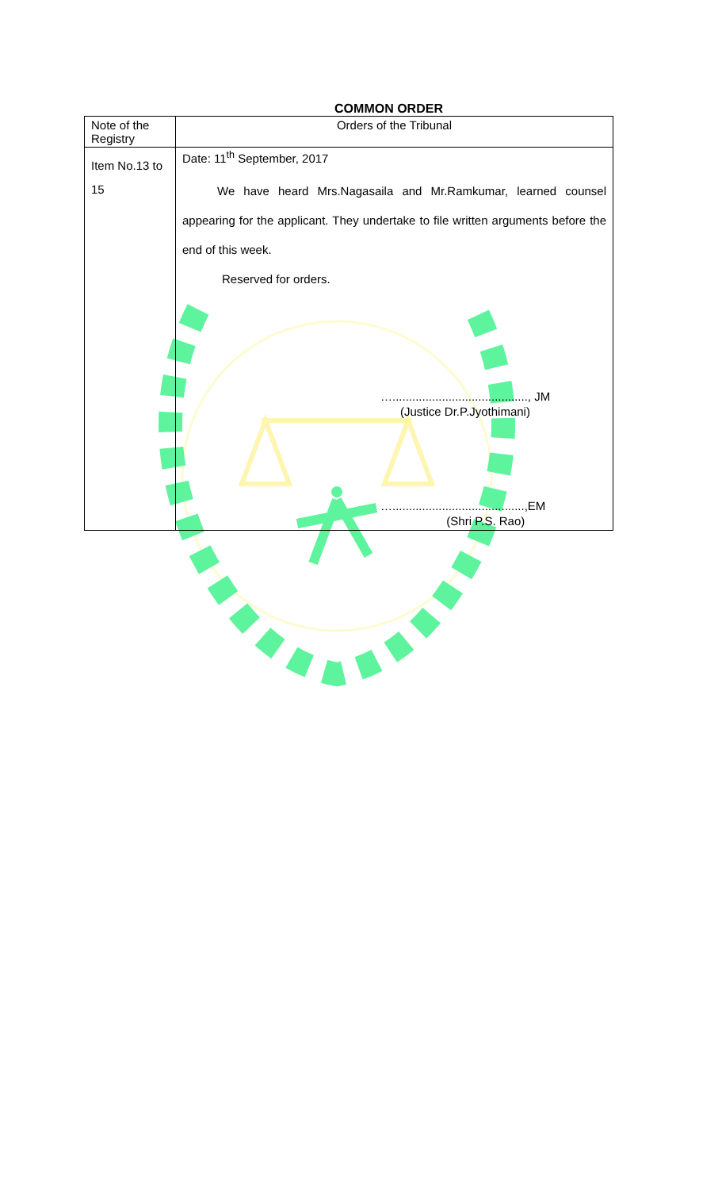COMMON ORDER
| Note of the Registry | Orders of the Tribunal |
| --- | --- |
| Item No.13 to 15 | Date: 11<sup>th</sup> September, 2017 We have heard Mrs.Nagasaila and Mr.Ramkumar, learned counsel appearing for the applicant. They undertake to file written arguments before the end of this week. Reserved for orders. …........................................., JM (Justice Dr.P.Jyothimani) …........................................,EM (Shri P.S. Rao) |